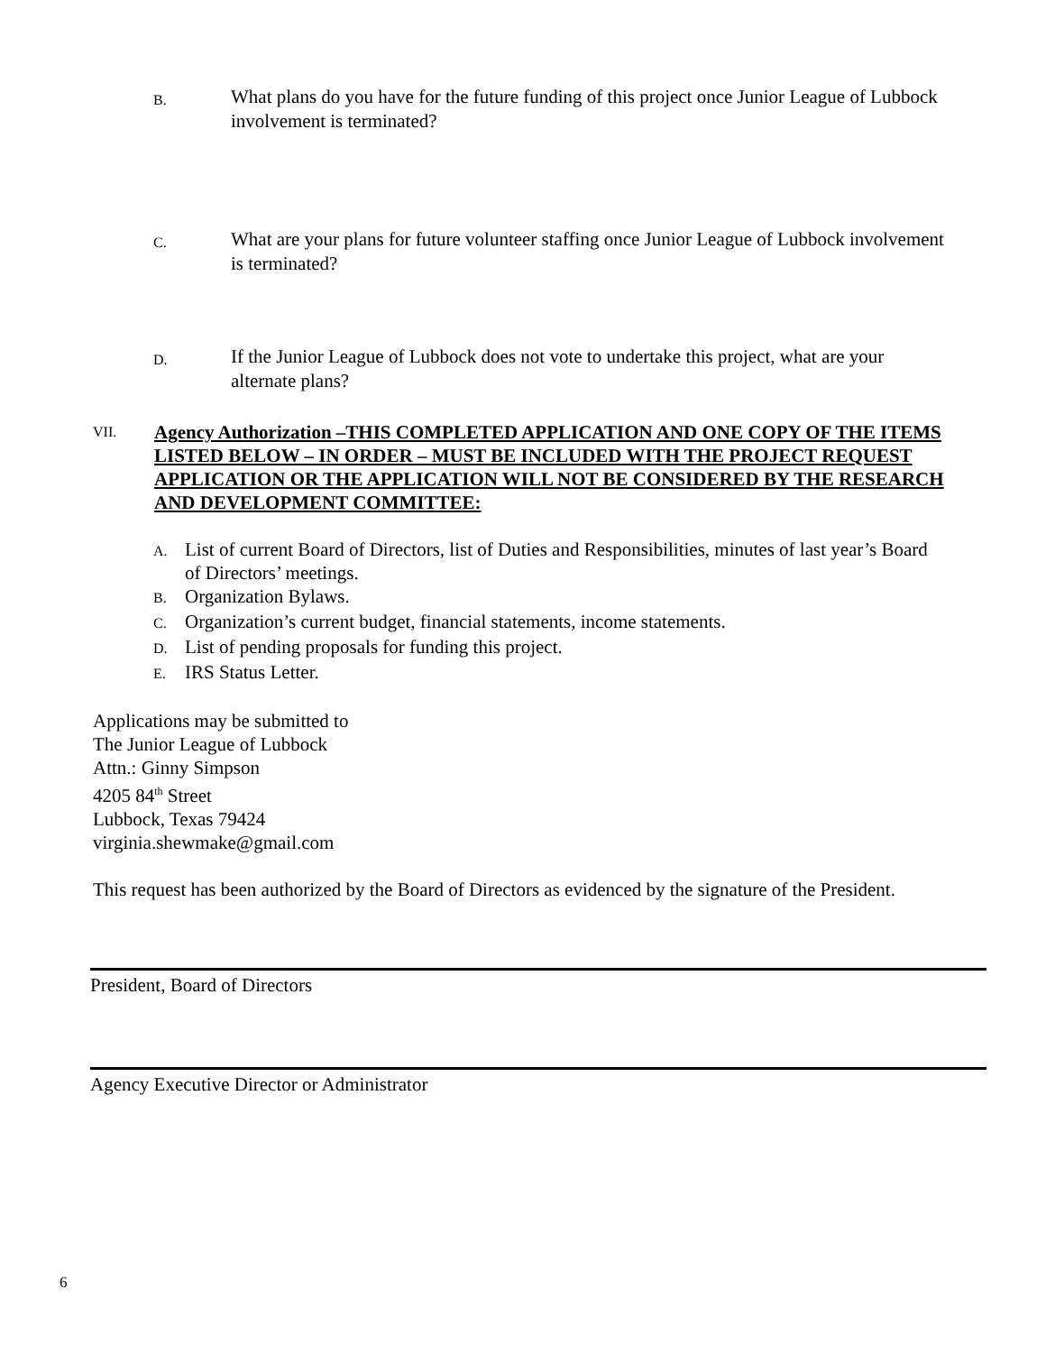B.
What plans do you have for the future funding of this project once Junior League of Lubbock involvement is terminated?
C.
What are your plans for future volunteer staffing once Junior League of Lubbock involvement is terminated?
D.
If the Junior League of Lubbock does not vote to undertake this project, what are your alternate plans?
VII.
Agency Authorization –THIS COMPLETED APPLICATION AND ONE COPY OF THE ITEMS LISTED BELOW – IN ORDER – MUST BE INCLUDED WITH THE PROJECT REQUEST APPLICATION OR THE APPLICATION WILL NOT BE CONSIDERED BY THE RESEARCH AND DEVELOPMENT COMMITTEE:
A.
List of current Board of Directors, list of Duties and Responsibilities, minutes of last year’s Board of Directors’ meetings.
B.
Organization Bylaws.
C.
Organization’s current budget, financial statements, income statements.
D.
List of pending proposals for funding this project.
E.
IRS Status Letter.
Applications may be submitted to
The Junior League of Lubbock
Attn.: Ginny Simpson
4205 84<sup>th</sup> Street
Lubbock, Texas 79424
virginia.shewmake@gmail.com
This request has been authorized by the Board of Directors as evidenced by the signature of the President.
President, Board of Directors
Agency Executive Director or Administrator
6